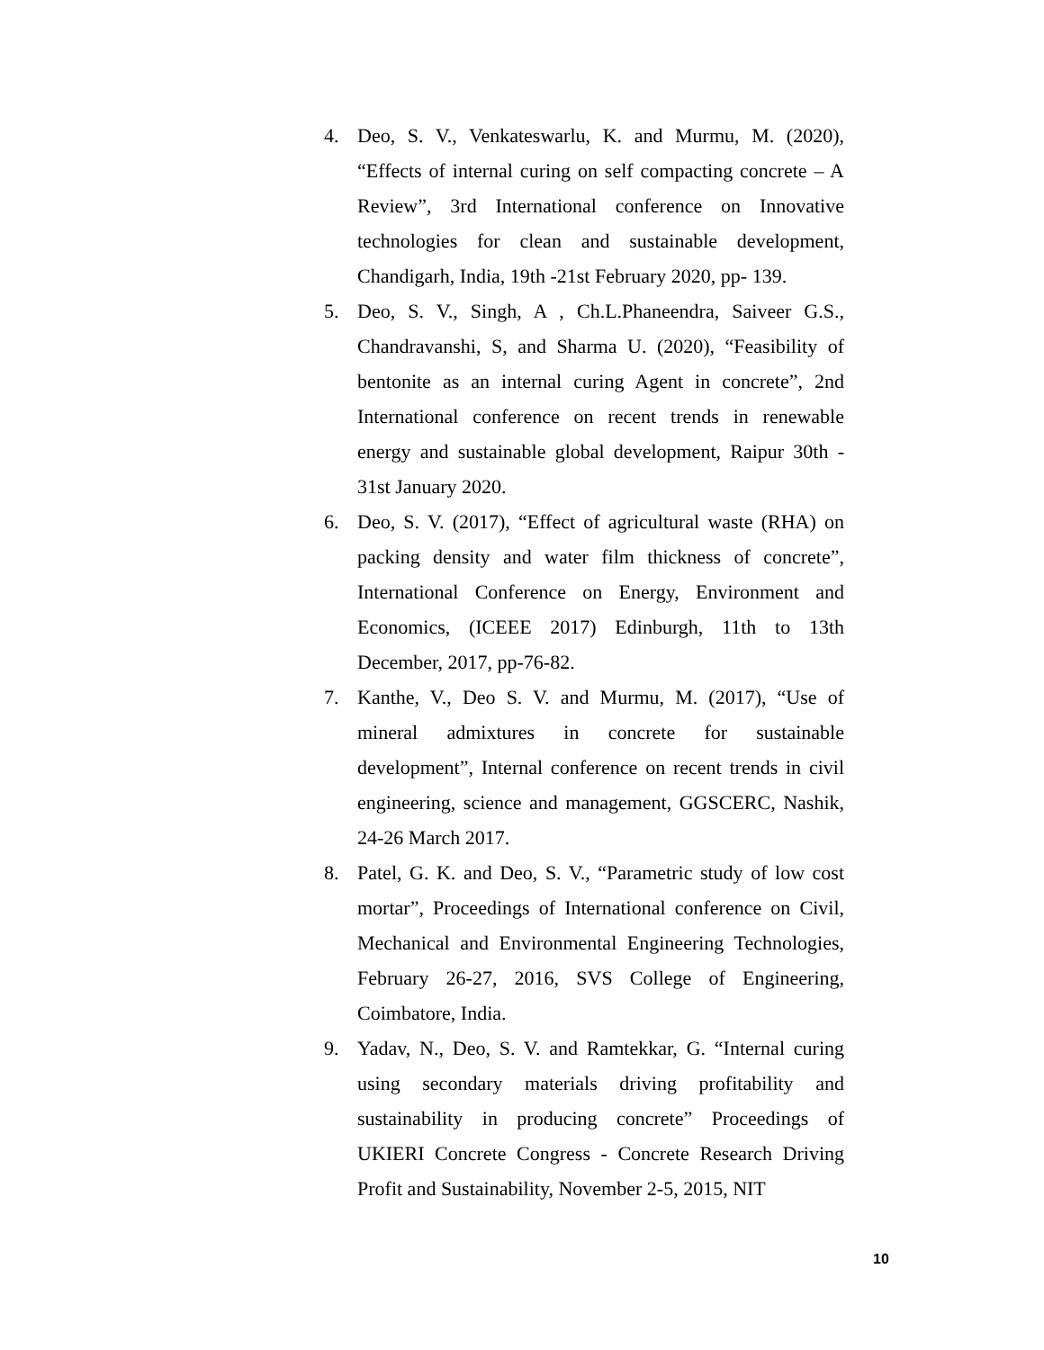4. Deo, S. V., Venkateswarlu, K. and Murmu, M. (2020), “Effects of internal curing on self compacting concrete – A Review”, 3rd International conference on Innovative technologies for clean and sustainable development, Chandigarh, India, 19th -21st February 2020, pp- 139.
5. Deo, S. V., Singh, A , Ch.L.Phaneendra, Saiveer G.S., Chandravanshi, S, and Sharma U. (2020), “Feasibility of bentonite as an internal curing Agent in concrete”, 2nd International conference on recent trends in renewable energy and sustainable global development, Raipur 30th - 31st January 2020.
6. Deo, S. V. (2017), “Effect of agricultural waste (RHA) on packing density and water film thickness of concrete”, International Conference on Energy, Environment and Economics, (ICEEE 2017) Edinburgh, 11th to 13th December, 2017, pp-76-82.
7. Kanthe, V., Deo S. V. and Murmu, M. (2017), “Use of mineral admixtures in concrete for sustainable development”, Internal conference on recent trends in civil engineering, science and management, GGSCERC, Nashik, 24-26 March 2017.
8. Patel, G. K. and Deo, S. V., “Parametric study of low cost mortar”, Proceedings of International conference on Civil, Mechanical and Environmental Engineering Technologies, February 26-27, 2016, SVS College of Engineering, Coimbatore, India.
9. Yadav, N., Deo, S. V. and Ramtekkar, G. “Internal curing using secondary materials driving profitability and sustainability in producing concrete” Proceedings of UKIERI Concrete Congress - Concrete Research Driving Profit and Sustainability, November 2-5, 2015, NIT
10